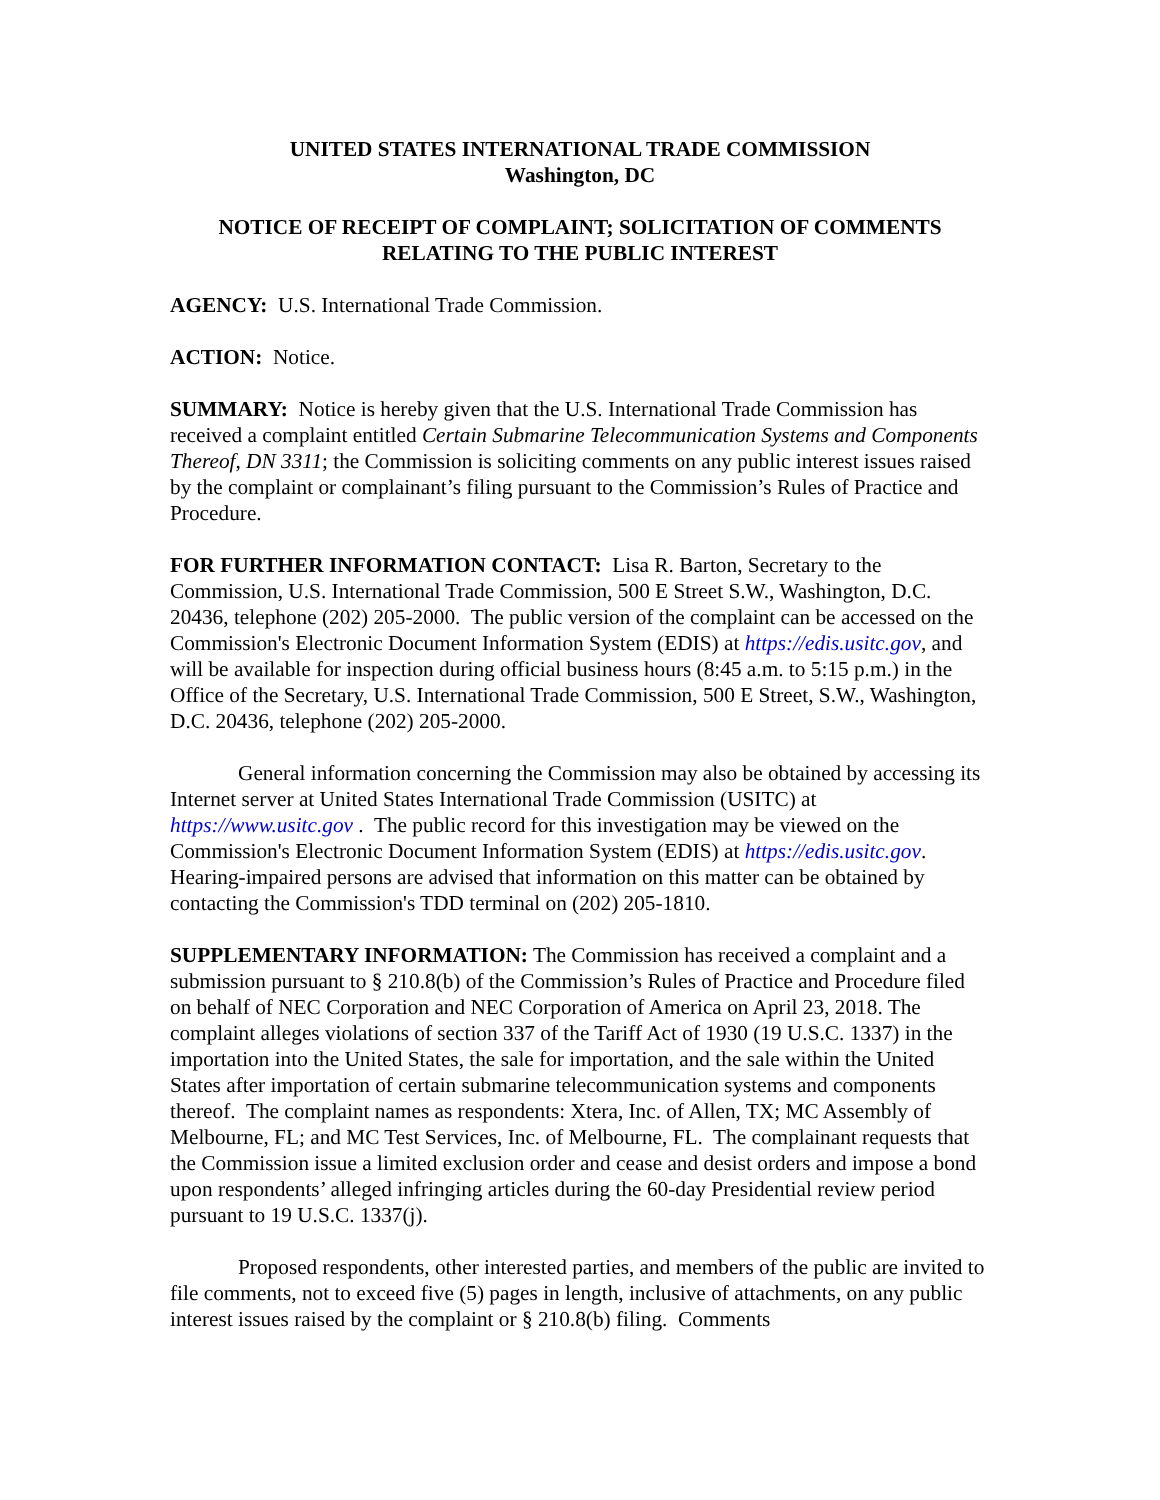UNITED STATES INTERNATIONAL TRADE COMMISSION
Washington, DC
NOTICE OF RECEIPT OF COMPLAINT; SOLICITATION OF COMMENTS RELATING TO THE PUBLIC INTEREST
AGENCY: U.S. International Trade Commission.
ACTION: Notice.
SUMMARY: Notice is hereby given that the U.S. International Trade Commission has received a complaint entitled Certain Submarine Telecommunication Systems and Components Thereof, DN 3311; the Commission is soliciting comments on any public interest issues raised by the complaint or complainant’s filing pursuant to the Commission’s Rules of Practice and Procedure.
FOR FURTHER INFORMATION CONTACT: Lisa R. Barton, Secretary to the Commission, U.S. International Trade Commission, 500 E Street S.W., Washington, D.C. 20436, telephone (202) 205-2000. The public version of the complaint can be accessed on the Commission's Electronic Document Information System (EDIS) at https://edis.usitc.gov, and will be available for inspection during official business hours (8:45 a.m. to 5:15 p.m.) in the Office of the Secretary, U.S. International Trade Commission, 500 E Street, S.W., Washington, D.C. 20436, telephone (202) 205-2000.
General information concerning the Commission may also be obtained by accessing its Internet server at United States International Trade Commission (USITC) at https://www.usitc.gov . The public record for this investigation may be viewed on the Commission's Electronic Document Information System (EDIS) at https://edis.usitc.gov. Hearing-impaired persons are advised that information on this matter can be obtained by contacting the Commission's TDD terminal on (202) 205-1810.
SUPPLEMENTARY INFORMATION: The Commission has received a complaint and a submission pursuant to § 210.8(b) of the Commission’s Rules of Practice and Procedure filed on behalf of NEC Corporation and NEC Corporation of America on April 23, 2018. The complaint alleges violations of section 337 of the Tariff Act of 1930 (19 U.S.C. 1337) in the importation into the United States, the sale for importation, and the sale within the United States after importation of certain submarine telecommunication systems and components thereof. The complaint names as respondents: Xtera, Inc. of Allen, TX; MC Assembly of Melbourne, FL; and MC Test Services, Inc. of Melbourne, FL. The complainant requests that the Commission issue a limited exclusion order and cease and desist orders and impose a bond upon respondents’ alleged infringing articles during the 60-day Presidential review period pursuant to 19 U.S.C. 1337(j).
Proposed respondents, other interested parties, and members of the public are invited to file comments, not to exceed five (5) pages in length, inclusive of attachments, on any public interest issues raised by the complaint or § 210.8(b) filing. Comments